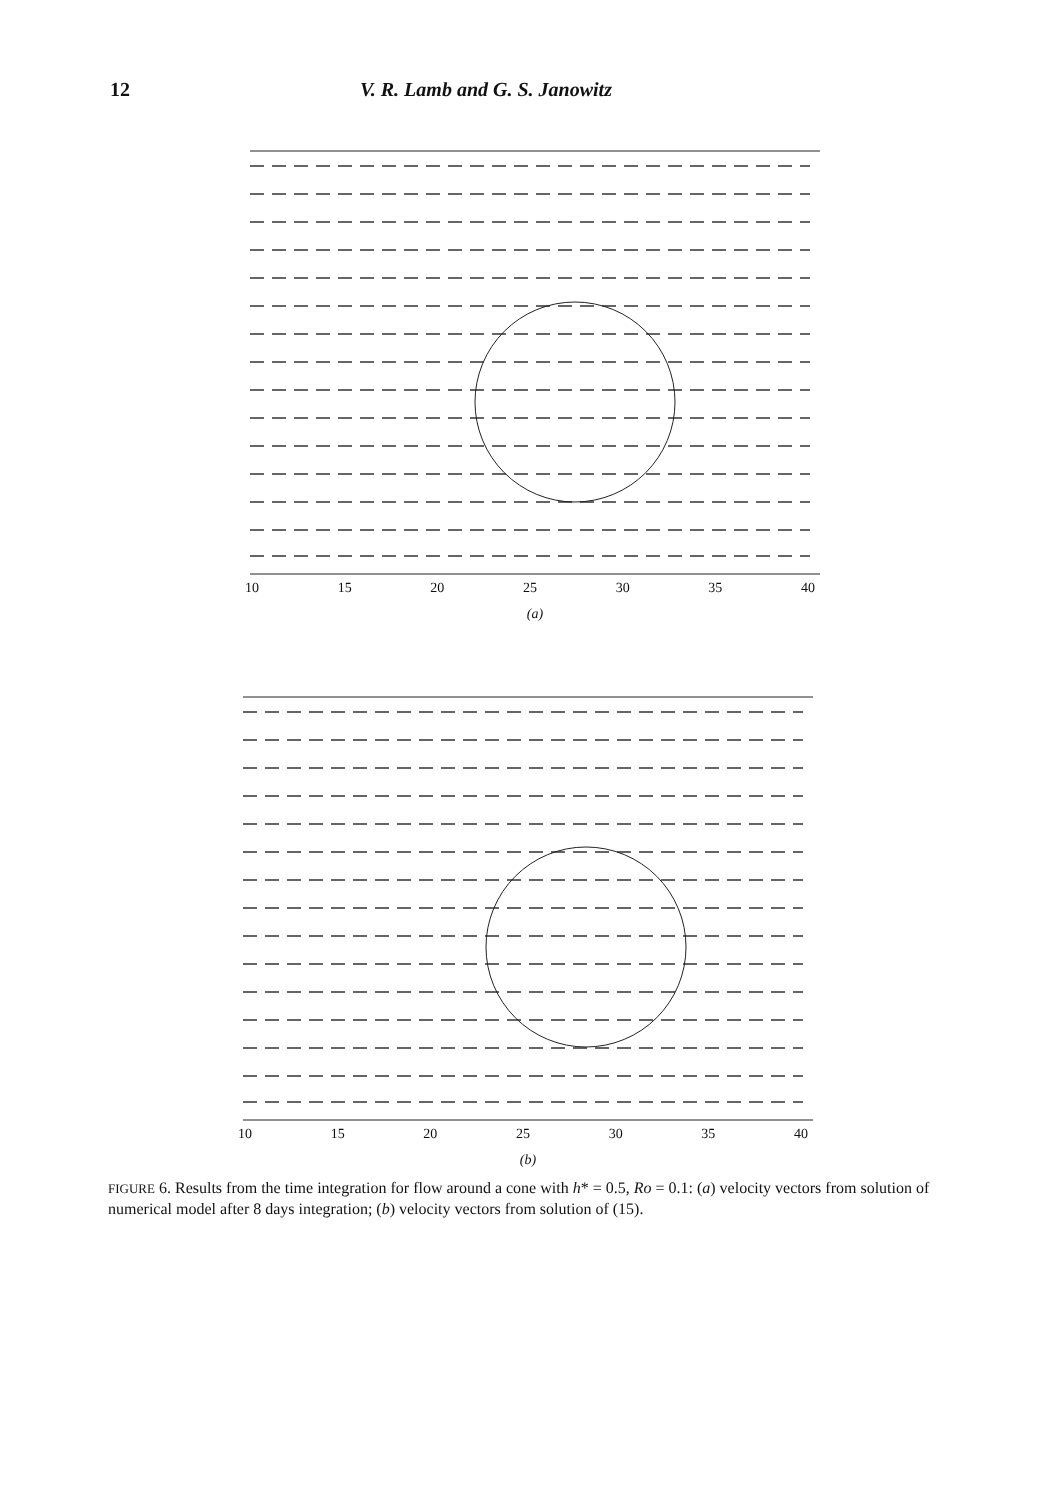12 V. R. Lamb and G. S. Janowitz
10 15 20 25 30 35 40
(a)
10 15 20 25 30 35 40
(b)
FIGURE 6. Results from the time integration for flow around a cone with h* = 0.5, Ro = 0.1: (a) velocity vectors from solution of numerical model after 8 days integration; (b) velocity vectors from solution of (15).